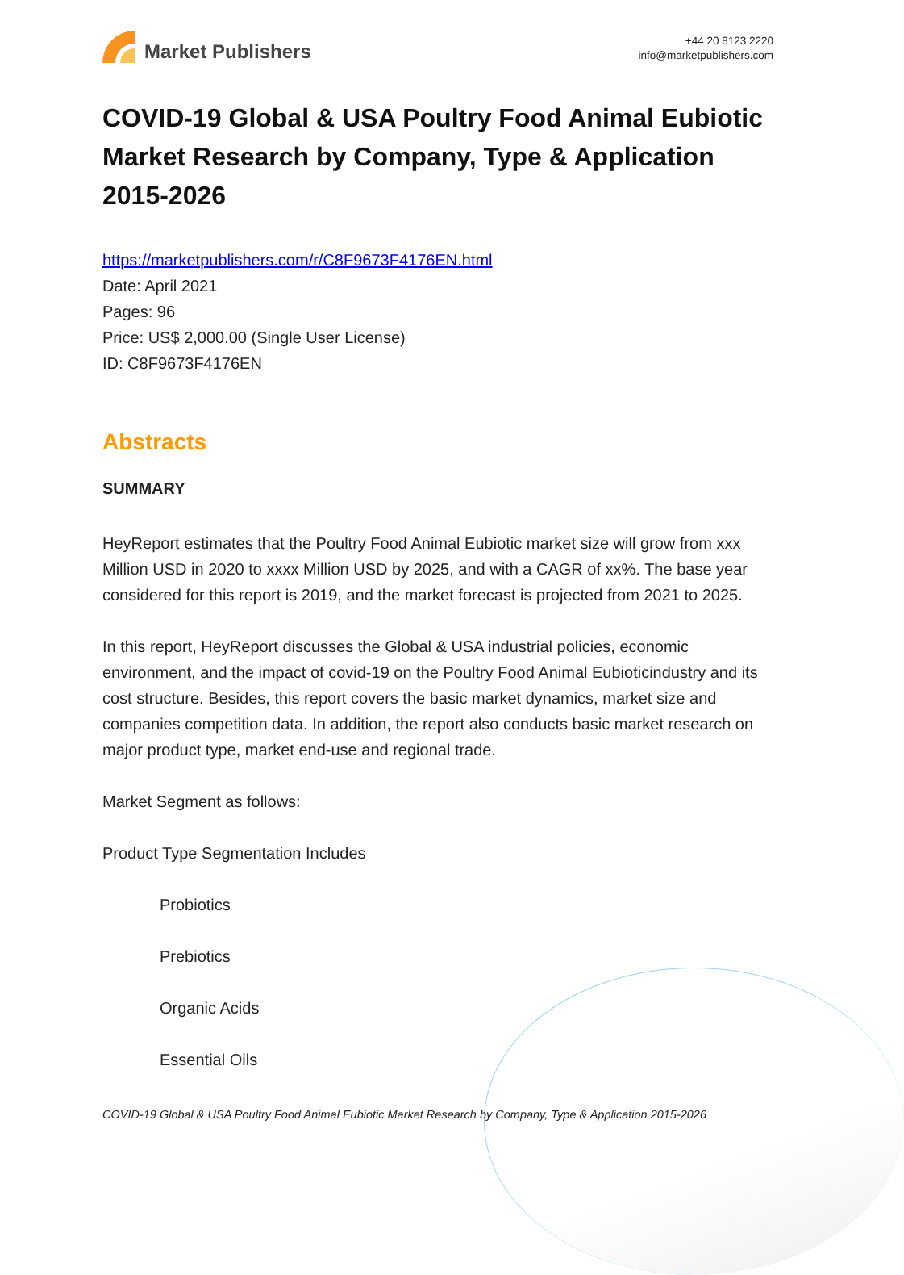Market Publishers
+44 20 8123 2220
info@marketpublishers.com
COVID-19 Global & USA Poultry Food Animal Eubiotic Market Research by Company, Type & Application 2015-2026
https://marketpublishers.com/r/C8F9673F4176EN.html
Date: April 2021
Pages: 96
Price: US$ 2,000.00 (Single User License)
ID: C8F9673F4176EN
Abstracts
SUMMARY
HeyReport estimates that the Poultry Food Animal Eubiotic market size will grow from xxx Million USD in 2020 to xxxx Million USD by 2025, and with a CAGR of xx%. The base year considered for this report is 2019, and the market forecast is projected from 2021 to 2025.
In this report, HeyReport discusses the Global & USA industrial policies, economic environment, and the impact of covid-19 on the Poultry Food Animal Eubioticindustry and its cost structure. Besides, this report covers the basic market dynamics, market size and companies competition data. In addition, the report also conducts basic market research on major product type, market end-use and regional trade.
Market Segment as follows:
Product Type Segmentation Includes
Probiotics
Prebiotics
Organic Acids
Essential Oils
COVID-19 Global & USA Poultry Food Animal Eubiotic Market Research by Company, Type & Application 2015-2026